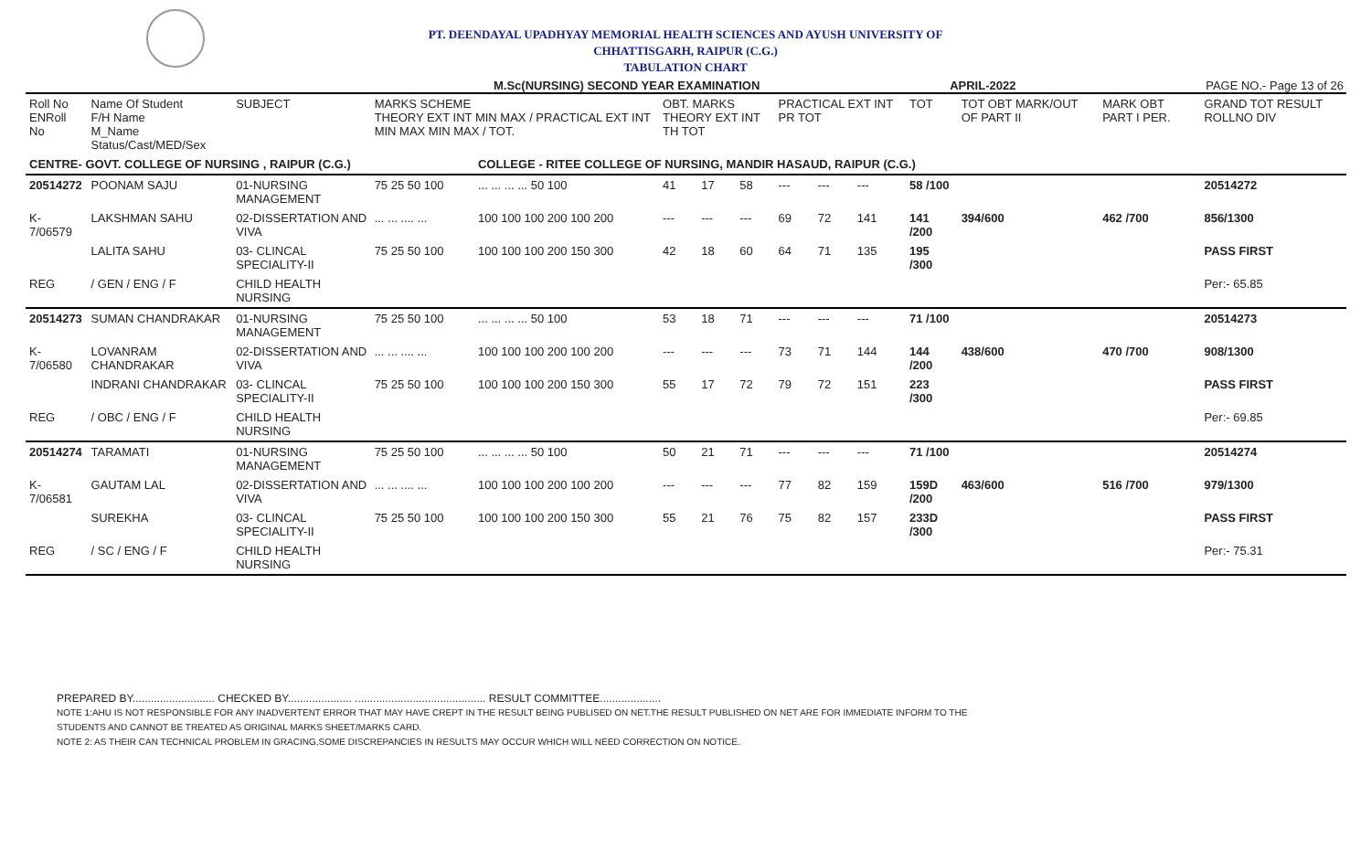PT. DEENDAYAL UPADHYAY MEMORIAL HEALTH SCIENCES AND AYUSH UNIVERSITY OF
CHHATTISGARH, RAIPUR (C.G.)
TABULATION CHART
M.Sc(NURSING) SECOND YEAR EXAMINATION APRIL-2022 PAGE NO.- Page 13 of 26
| Roll No ENRoll No | Name Of Student F/H Name M_Name Status/Cast/MED/Sex | SUBJECT | MARKS SCHEME THEORY EXT INT MIN MAX / PRACTICAL EXT INT MIN MAX MIN MAX / TOT. | | OBT. MARKS THEORY EXT INT TH TOT | | | PRACTICAL EXT INT PR TOT | | | TOT | TOT OBT MARK/OUT OF PART II | MARK OBT PART I PER. | GRAND TOT RESULT ROLLNO DIV |
| --- | --- | --- | --- | --- | --- | --- | --- | --- | --- | --- | --- | --- | --- | --- |
| CENTRE- GOVT. COLLEGE OF NURSING , RAIPUR (C.G.) | | | | COLLEGE - RITEE COLLEGE OF NURSING, MANDIR HASAUD, RAIPUR (C.G.) | | | | | | | | | | |
| 20514272 | POONAM SAJU | 01-NURSING MANAGEMENT | 75 25 50 100 | ... ... ... ... 50 100 | 41 | 17 | 58 | --- | --- | --- | 58 /100 | | | 20514272 |
| K-7/06579 | LAKSHMAN SAHU | 02-DISSERTATION AND VIVA | ... ... .... ... | 100 100 100 200 100 200 | --- | --- | --- | 69 | 72 | 141 | 141 /200 | 394/600 | 462 /700 | 856/1300 |
| | LALITA SAHU | 03- CLINCAL SPECIALITY-II | 75 25 50 100 | 100 100 100 200 150 300 | 42 | 18 | 60 | 64 | 71 | 135 | 195 /300 | | | PASS FIRST |
| REG | / GEN / ENG / F | CHILD HEALTH NURSING | | | | | | | | | | | | Per:- 65.85 |
| 20514273 | SUMAN CHANDRAKAR | 01-NURSING MANAGEMENT | 75 25 50 100 | ... ... ... ... 50 100 | 53 | 18 | 71 | --- | --- | --- | 71 /100 | | | 20514273 |
| K-7/06580 | LOVANRAM CHANDRAKAR | 02-DISSERTATION AND VIVA | ... ... .... ... | 100 100 100 200 100 200 | --- | --- | --- | 73 | 71 | 144 | 144 /200 | 438/600 | 470 /700 | 908/1300 |
| | INDRANI CHANDRAKAR | 03- CLINCAL SPECIALITY-II | 75 25 50 100 | 100 100 100 200 150 300 | 55 | 17 | 72 | 79 | 72 | 151 | 223 /300 | | | PASS FIRST |
| REG | / OBC / ENG / F | CHILD HEALTH NURSING | | | | | | | | | | | | Per:- 69.85 |
| 20514274 | TARAMATI | 01-NURSING MANAGEMENT | 75 25 50 100 | ... ... ... ... 50 100 | 50 | 21 | 71 | --- | --- | --- | 71 /100 | | | 20514274 |
| K-7/06581 | GAUTAM LAL | 02-DISSERTATION AND VIVA | ... ... .... ... | 100 100 100 200 100 200 | --- | --- | --- | 77 | 82 | 159 | 159D /200 | 463/600 | 516 /700 | 979/1300 |
| | SUREKHA | 03- CLINCAL SPECIALITY-II | 75 25 50 100 | 100 100 100 200 150 300 | 55 | 21 | 76 | 75 | 82 | 157 | 233D /300 | | | PASS FIRST |
| REG | / SC / ENG / F | CHILD HEALTH NURSING | | | | | | | | | | | | Per:- 75.31 |
PREPARED BY........................... CHECKED BY..................... ........................................... RESULT COMMITTEE....................
NOTE 1:AHU IS NOT RESPONSIBLE FOR ANY INADVERTENT ERROR THAT MAY HAVE CREPT IN THE RESULT BEING PUBLISED ON NET.THE RESULT PUBLISHED ON NET ARE FOR IMMEDIATE INFORM TO THE
STUDENTS AND CANNOT BE TREATED AS ORIGINAL MARKS SHEET/MARKS CARD.
NOTE 2: AS THEIR CAN TECHNICAL PROBLEM IN GRACING,SOME DISCREPANCIES IN RESULTS MAY OCCUR WHICH WILL NEED CORRECTION ON NOTICE.